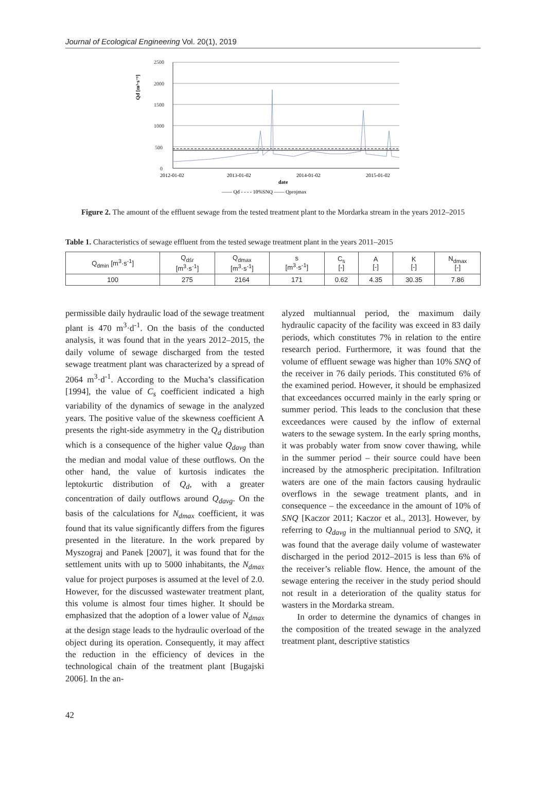Journal of Ecological Engineering Vol. 20(1), 2019
Qd [m³·s⁻¹]
2500
2000
1500
1000
500
0
2012-01-02
2013-01-02
2014-01-02
2015-01-02
date
—— Qd - - - - 10%SNQ —— Qprojmax
Figure 2. The amount of the effluent sewage from the tested treatment plant to the Mordarka stream in the years 2012–2015
Table 1. Characteristics of sewage effluent from the tested sewage treatment plant in the years 2011–2015
| Q<sub>dmin</sub> [m<sup>3</sup>·s<sup>-1</sup>] | Q<sub>dśr</sub> [m<sup>3</sup>·s<sup>-1</sup>] | Q<sub>dmax</sub> [m<sup>3</sup>·s<sup>-1</sup>] | s [m<sup>3</sup>·s<sup>-1</sup>] | C<sub>s</sub> [-] | A [-] | K [-] | N<sub>dmax</sub> [-] |
| --- | --- | --- | --- | --- | --- | --- | --- |
| 100 | 275 | 2164 | 171 | 0.62 | 4.35 | 30.35 | 7.86 |
permissible daily hydraulic load of the sewage treatment plant is 470 m<sup>3</sup>·d<sup>-1</sup>. On the basis of the conducted analysis, it was found that in the years 2012–2015, the daily volume of sewage discharged from the tested sewage treatment plant was characterized by a spread of 2064 m<sup>3</sup>·d<sup>-1</sup>. According to the Mucha’s classification [1994], the value of C<sub>s</sub> coefficient indicated a high variability of the dynamics of sewage in the analyzed years. The positive value of the skewness coefficient A presents the right-side asymmetry in the Q<sub>d</sub> distribution which is a consequence of the higher value Q<sub>davg</sub> than the median and modal value of these outflows. On the other hand, the value of kurtosis indicates the leptokurtic distribution of Q<sub>d</sub>, with a greater concentration of daily outflows around Q<sub>davg</sub>. On the basis of the calculations for N<sub>dmax</sub> coefficient, it was found that its value significantly differs from the figures presented in the literature. In the work prepared by Myszograj and Panek [2007], it was found that for the settlement units with up to 5000 inhabitants, the N<sub>dmax</sub> value for project purposes is assumed at the level of 2.0. However, for the discussed wastewater treatment plant, this volume is almost four times higher. It should be emphasized that the adoption of a lower value of N<sub>dmax</sub> at the design stage leads to the hydraulic overload of the object during its operation. Consequently, it may affect the reduction in the efficiency of devices in the technological chain of the treatment plant [Bugajski 2006]. In the an-
alyzed multiannual period, the maximum daily hydraulic capacity of the facility was exceed in 83 daily periods, which constitutes 7% in relation to the entire research period. Furthermore, it was found that the volume of effluent sewage was higher than 10% SNQ of the receiver in 76 daily periods. This constituted 6% of the examined period. However, it should be emphasized that exceedances occurred mainly in the early spring or summer period. This leads to the conclusion that these exceedances were caused by the inflow of external waters to the sewage system. In the early spring months, it was probably water from snow cover thawing, while in the summer period – their source could have been increased by the atmospheric precipitation. Infiltration waters are one of the main factors causing hydraulic overflows in the sewage treatment plants, and in consequence – the exceedance in the amount of 10% of SNQ [Kaczor 2011; Kaczor et al., 2013]. However, by referring to Q<sub>davg</sub> in the multiannual period to SNQ, it was found that the average daily volume of wastewater discharged in the period 2012–2015 is less than 6% of the receiver’s reliable flow. Hence, the amount of the sewage entering the receiver in the study period should not result in a deterioration of the quality status for wasters in the Mordarka stream.
In order to determine the dynamics of changes in the composition of the treated sewage in the analyzed treatment plant, descriptive statistics
42